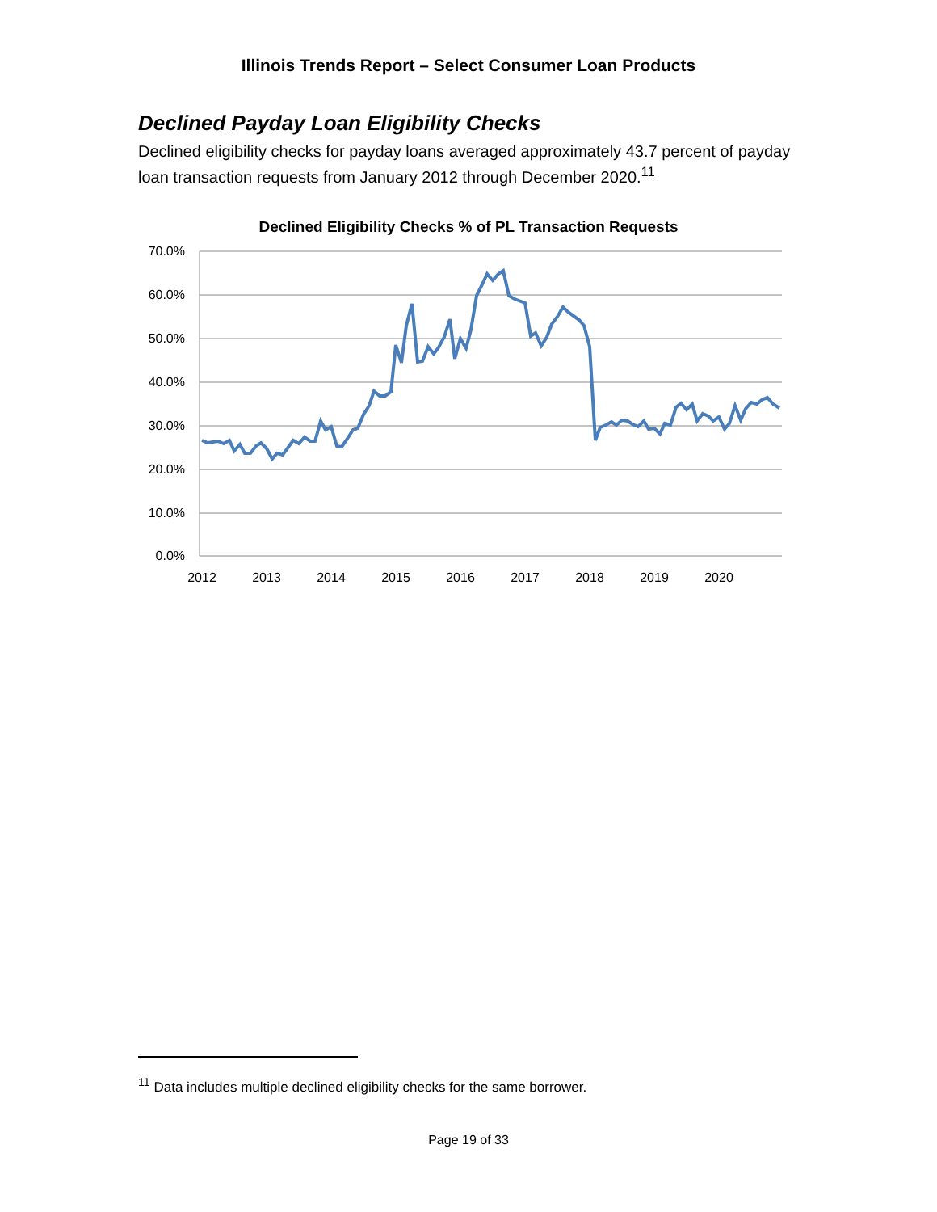Illinois Trends Report – Select Consumer Loan Products
Declined Payday Loan Eligibility Checks
Declined eligibility checks for payday loans averaged approximately 43.7 percent of payday loan transaction requests from January 2012 through December 2020.<sup>11</sup>
Declined Eligibility Checks % of PL Transaction Requests
70.0%
60.0%
50.0%
40.0%
30.0%
20.0%
10.0%
0.0%
2012
2013
2014
2015
2016
2017
2018
2019
2020
<sup>11</sup> Data includes multiple declined eligibility checks for the same borrower.
Page 19 of 33